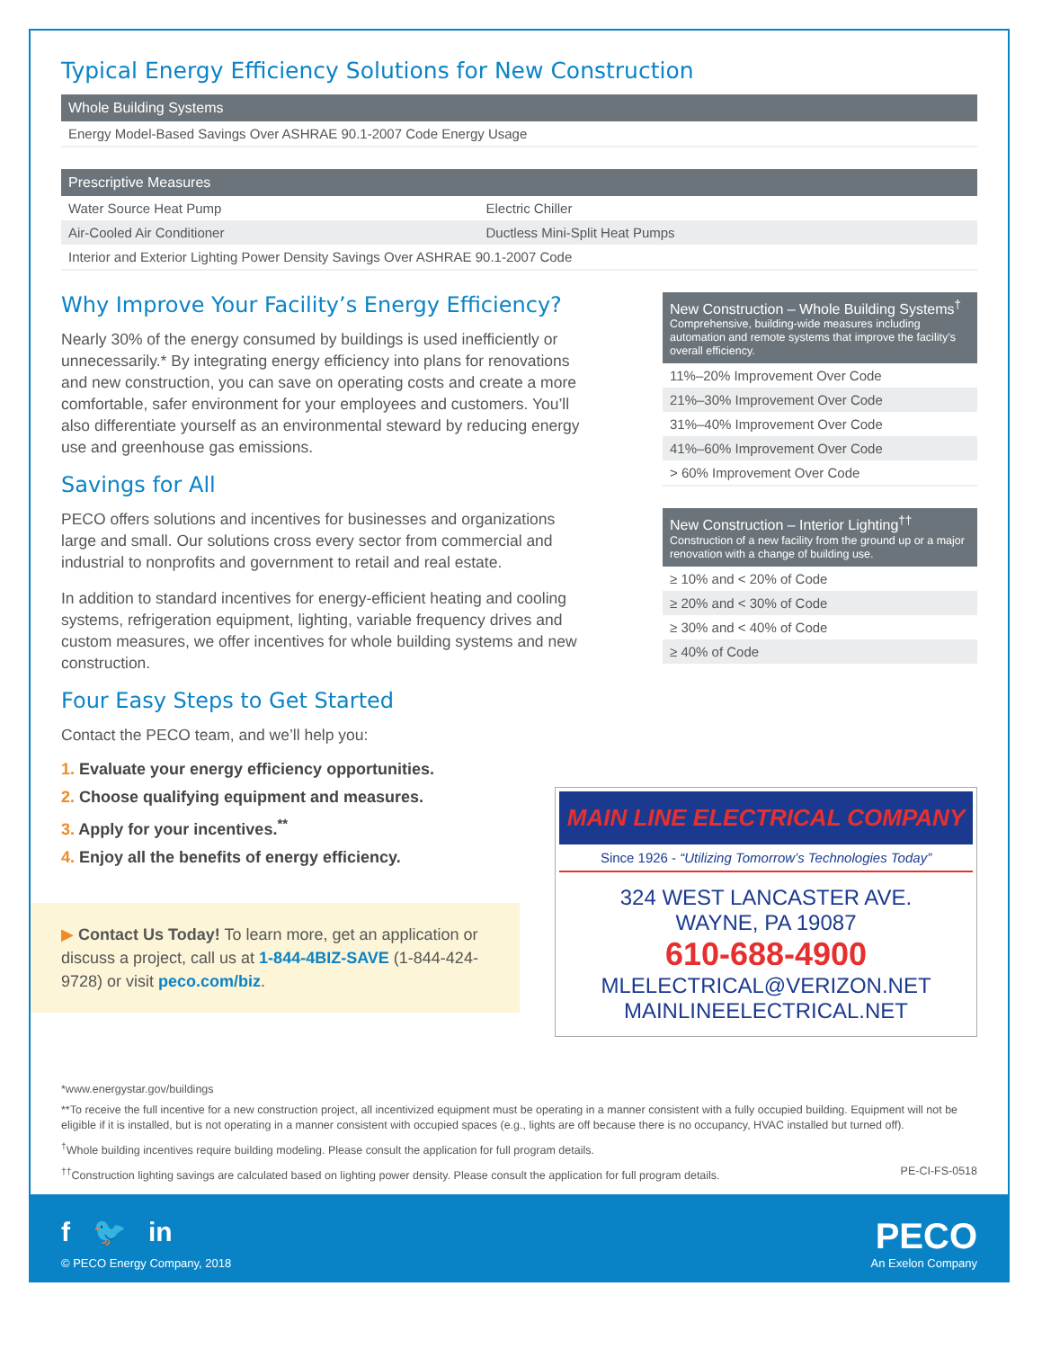Typical Energy Efficiency Solutions for New Construction
| Whole Building Systems |
| --- |
| Energy Model-Based Savings Over ASHRAE 90.1-2007 Code Energy Usage |
| Prescriptive Measures | |
| --- | --- |
| Water Source Heat Pump | Electric Chiller |
| Air-Cooled Air Conditioner | Ductless Mini-Split Heat Pumps |
| Interior and Exterior Lighting Power Density Savings Over ASHRAE 90.1-2007 Code | |
Why Improve Your Facility’s Energy Efficiency?
Nearly 30% of the energy consumed by buildings is used inefficiently or unnecessarily.* By integrating energy efficiency into plans for renovations and new construction, you can save on operating costs and create a more comfortable, safer environment for your employees and customers. You’ll also differentiate yourself as an environmental steward by reducing energy use and greenhouse gas emissions.
Savings for All
PECO offers solutions and incentives for businesses and organizations large and small. Our solutions cross every sector from commercial and industrial to nonprofits and government to retail and real estate.
In addition to standard incentives for energy-efficient heating and cooling systems, refrigeration equipment, lighting, variable frequency drives and custom measures, we offer incentives for whole building systems and new construction.
| New Construction – Whole Building Systems<sup>†</sup> Comprehensive, building-wide measures including automation and remote systems that improve the facility’s overall efficiency. |
| --- |
| 11%–20% Improvement Over Code |
| 21%–30% Improvement Over Code |
| 31%–40% Improvement Over Code |
| 41%–60% Improvement Over Code |
| > 60% Improvement Over Code |
| New Construction – Interior Lighting<sup>††</sup> Construction of a new facility from the ground up or a major renovation with a change of building use. |
| --- |
| ≥ 10% and < 20% of Code |
| ≥ 20% and < 30% of Code |
| ≥ 30% and < 40% of Code |
| ≥ 40% of Code |
Four Easy Steps to Get Started
Contact the PECO team, and we’ll help you:
1. Evaluate your energy efficiency opportunities.
2. Choose qualifying equipment and measures.
3. Apply for your incentives.<sup>**</sup>
4. Enjoy all the benefits of energy efficiency.
▶ Contact Us Today! To learn more, get an application or discuss a project, call us at 1-844-4BIZ-SAVE (1-844-424-9728) or visit peco.com/biz.
MAIN LINE ELECTRICAL COMPANY
Since 1926 - “Utilizing Tomorrow’s Technologies Today”
324 WEST LANCASTER AVE.
WAYNE, PA 19087
610-688-4900
MLELECTRICAL@VERIZON.NET
MAINLINEELECTRICAL.NET
*www.energystar.gov/buildings
**To receive the full incentive for a new construction project, all incentivized equipment must be operating in a manner consistent with a fully occupied building. Equipment will not be eligible if it is installed, but is not operating in a manner consistent with occupied spaces (e.g., lights are off because there is no occupancy, HVAC installed but turned off).
<sup>†</sup> Whole building incentives require building modeling. Please consult the application for full program details.
<sup>††</sup> Construction lighting savings are calculated based on lighting power density. Please consult the application for full program details. PE-CI-FS-0518
f 🐦 in
© PECO Energy Company, 2018
PECO
An Exelon Company